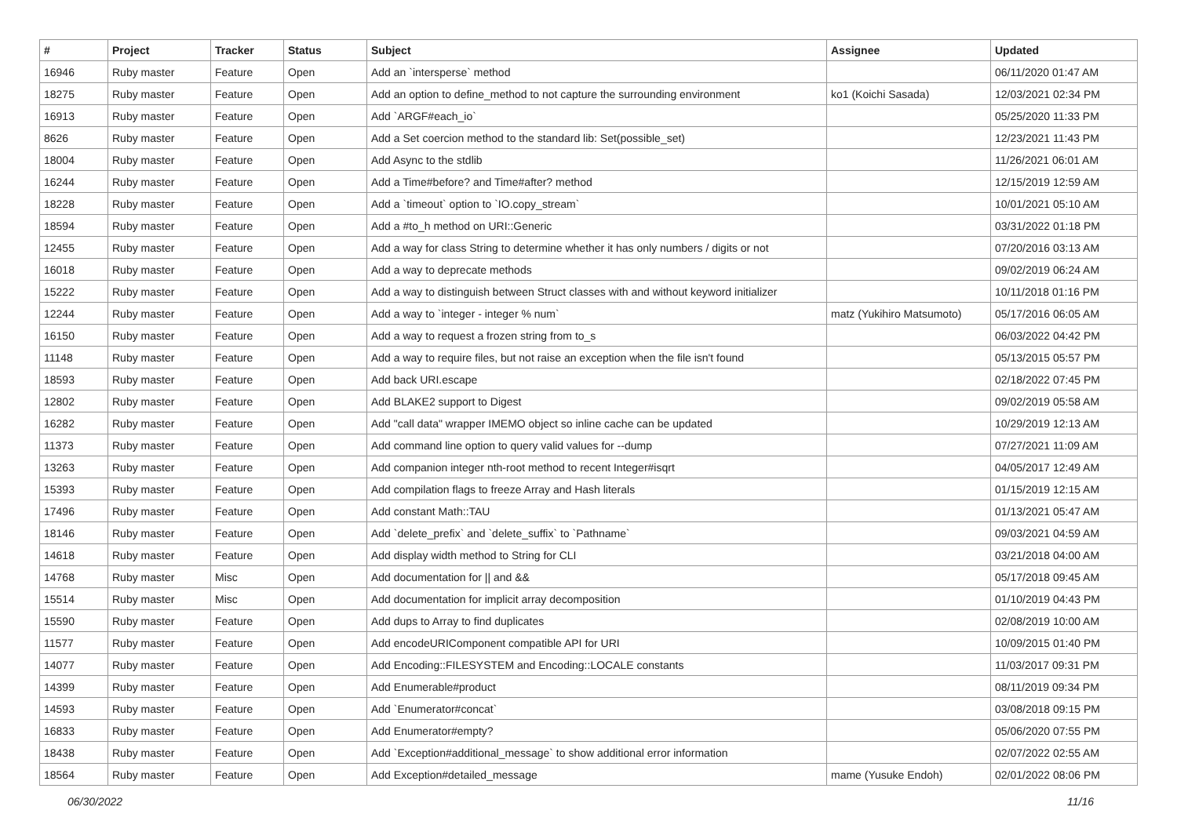| # | Project | Tracker | Status | Subject | Assignee | Updated |
| --- | --- | --- | --- | --- | --- | --- |
| 16946 | Ruby master | Feature | Open | Add an `intersperse` method | | 06/11/2020 01:47 AM |
| 18275 | Ruby master | Feature | Open | Add an option to define_method to not capture the surrounding environment | ko1 (Koichi Sasada) | 12/03/2021 02:34 PM |
| 16913 | Ruby master | Feature | Open | Add `ARGF#each_io` | | 05/25/2020 11:33 PM |
| 8626 | Ruby master | Feature | Open | Add a Set coercion method to the standard lib: Set(possible_set) | | 12/23/2021 11:43 PM |
| 18004 | Ruby master | Feature | Open | Add Async to the stdlib | | 11/26/2021 06:01 AM |
| 16244 | Ruby master | Feature | Open | Add a Time#before? and Time#after? method | | 12/15/2019 12:59 AM |
| 18228 | Ruby master | Feature | Open | Add a `timeout` option to `IO.copy_stream` | | 10/01/2021 05:10 AM |
| 18594 | Ruby master | Feature | Open | Add a #to_h method on URI::Generic | | 03/31/2022 01:18 PM |
| 12455 | Ruby master | Feature | Open | Add a way for class String to determine whether it has only numbers / digits or not | | 07/20/2016 03:13 AM |
| 16018 | Ruby master | Feature | Open | Add a way to deprecate methods | | 09/02/2019 06:24 AM |
| 15222 | Ruby master | Feature | Open | Add a way to distinguish between Struct classes with and without keyword initializer | | 10/11/2018 01:16 PM |
| 12244 | Ruby master | Feature | Open | Add a way to `integer - integer % num` | matz (Yukihiro Matsumoto) | 05/17/2016 06:05 AM |
| 16150 | Ruby master | Feature | Open | Add a way to request a frozen string from to_s | | 06/03/2022 04:42 PM |
| 11148 | Ruby master | Feature | Open | Add a way to require files, but not raise an exception when the file isn't found | | 05/13/2015 05:57 PM |
| 18593 | Ruby master | Feature | Open | Add back URI.escape | | 02/18/2022 07:45 PM |
| 12802 | Ruby master | Feature | Open | Add BLAKE2 support to Digest | | 09/02/2019 05:58 AM |
| 16282 | Ruby master | Feature | Open | Add "call data" wrapper IMEMO object so inline cache can be updated | | 10/29/2019 12:13 AM |
| 11373 | Ruby master | Feature | Open | Add command line option to query valid values for --dump | | 07/27/2021 11:09 AM |
| 13263 | Ruby master | Feature | Open | Add companion integer nth-root method to recent Integer#isqrt | | 04/05/2017 12:49 AM |
| 15393 | Ruby master | Feature | Open | Add compilation flags to freeze Array and Hash literals | | 01/15/2019 12:15 AM |
| 17496 | Ruby master | Feature | Open | Add constant Math::TAU | | 01/13/2021 05:47 AM |
| 18146 | Ruby master | Feature | Open | Add `delete_prefix` and `delete_suffix` to `Pathname` | | 09/03/2021 04:59 AM |
| 14618 | Ruby master | Feature | Open | Add display width method to String for CLI | | 03/21/2018 04:00 AM |
| 14768 | Ruby master | Misc | Open | Add documentation for // and && | | 05/17/2018 09:45 AM |
| 15514 | Ruby master | Misc | Open | Add documentation for implicit array decomposition | | 01/10/2019 04:43 PM |
| 15590 | Ruby master | Feature | Open | Add dups to Array to find duplicates | | 02/08/2019 10:00 AM |
| 11577 | Ruby master | Feature | Open | Add encodeURIComponent compatible API for URI | | 10/09/2015 01:40 PM |
| 14077 | Ruby master | Feature | Open | Add Encoding::FILESYSTEM and Encoding::LOCALE constants | | 11/03/2017 09:31 PM |
| 14399 | Ruby master | Feature | Open | Add Enumerable#product | | 08/11/2019 09:34 PM |
| 14593 | Ruby master | Feature | Open | Add `Enumerator#concat` | | 03/08/2018 09:15 PM |
| 16833 | Ruby master | Feature | Open | Add Enumerator#empty? | | 05/06/2020 07:55 PM |
| 18438 | Ruby master | Feature | Open | Add `Exception#additional_message` to show additional error information | | 02/07/2022 02:55 AM |
| 18564 | Ruby master | Feature | Open | Add Exception#detailed_message | mame (Yusuke Endoh) | 02/01/2022 08:06 PM |
06/30/2022 11/16